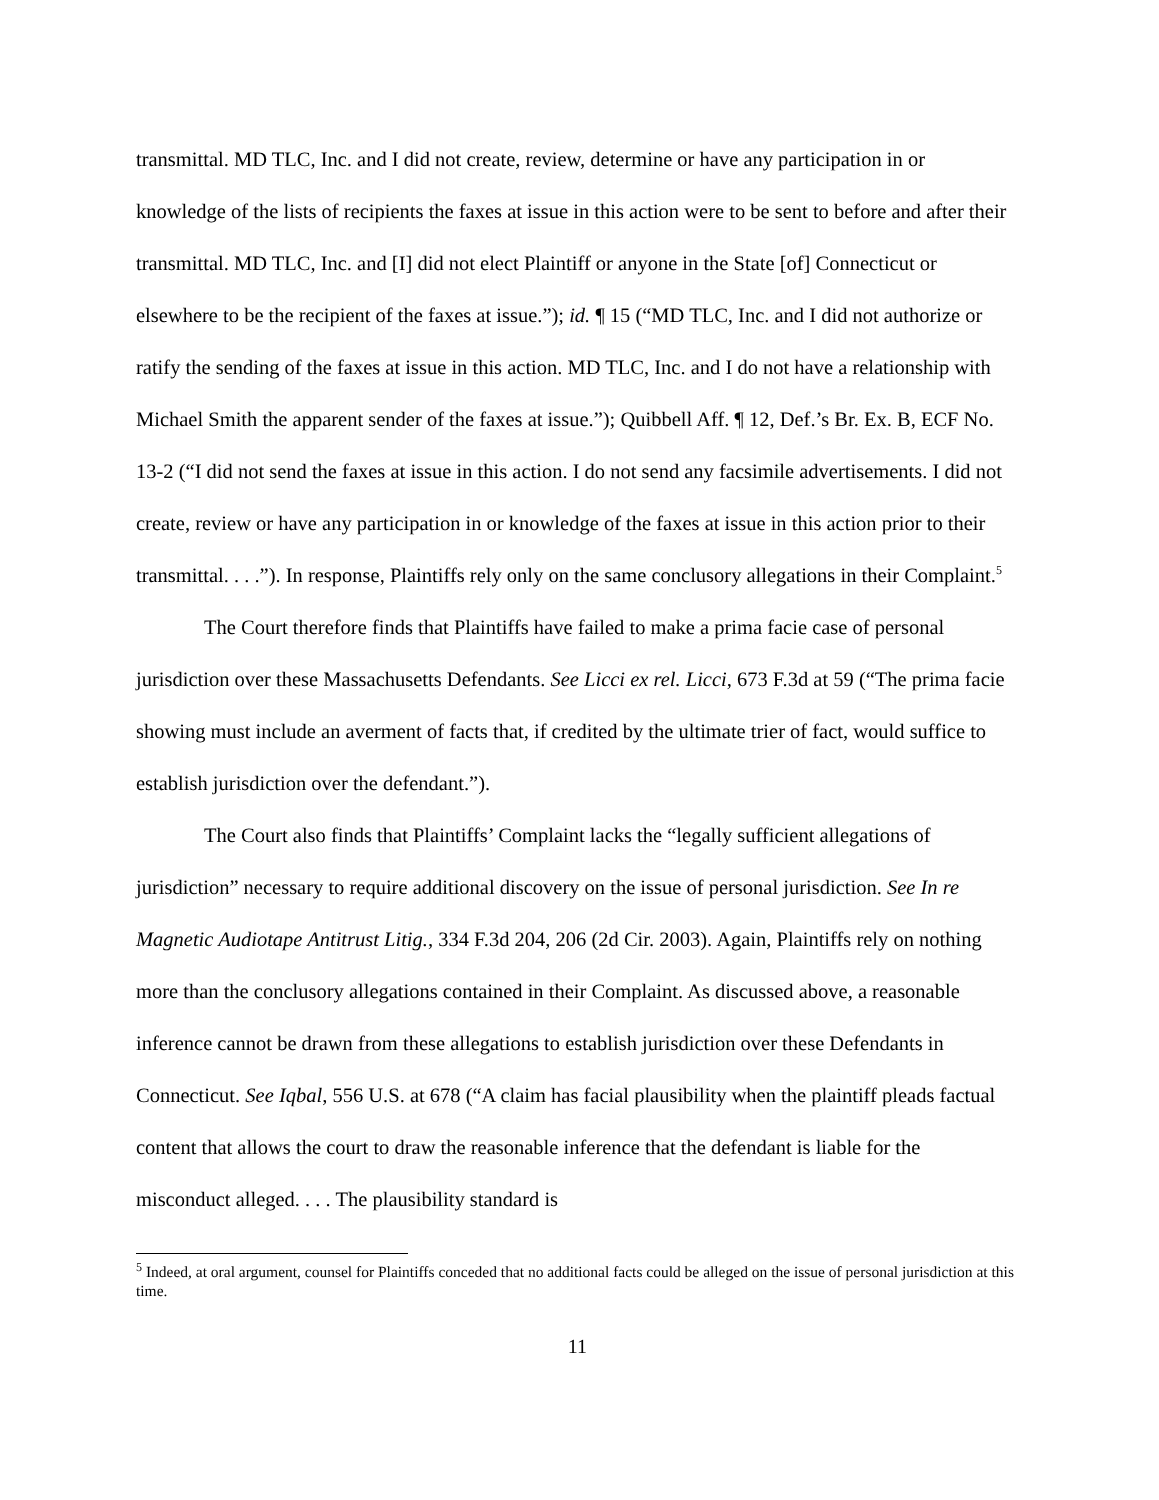transmittal. MD TLC, Inc. and I did not create, review, determine or have any participation in or knowledge of the lists of recipients the faxes at issue in this action were to be sent to before and after their transmittal. MD TLC, Inc. and [I] did not elect Plaintiff or anyone in the State [of] Connecticut or elsewhere to be the recipient of the faxes at issue.”); id. ¶ 15 (“MD TLC, Inc. and I did not authorize or ratify the sending of the faxes at issue in this action. MD TLC, Inc. and I do not have a relationship with Michael Smith the apparent sender of the faxes at issue.”); Quibbell Aff. ¶ 12, Def.’s Br. Ex. B, ECF No. 13-2 (“I did not send the faxes at issue in this action. I do not send any facsimile advertisements. I did not create, review or have any participation in or knowledge of the faxes at issue in this action prior to their transmittal. . . .”). In response, Plaintiffs rely only on the same conclusory allegations in their Complaint.<sup>5</sup>
The Court therefore finds that Plaintiffs have failed to make a prima facie case of personal jurisdiction over these Massachusetts Defendants. See Licci ex rel. Licci, 673 F.3d at 59 (“The prima facie showing must include an averment of facts that, if credited by the ultimate trier of fact, would suffice to establish jurisdiction over the defendant.”).
The Court also finds that Plaintiffs’ Complaint lacks the “legally sufficient allegations of jurisdiction” necessary to require additional discovery on the issue of personal jurisdiction. See In re Magnetic Audiotape Antitrust Litig., 334 F.3d 204, 206 (2d Cir. 2003). Again, Plaintiffs rely on nothing more than the conclusory allegations contained in their Complaint. As discussed above, a reasonable inference cannot be drawn from these allegations to establish jurisdiction over these Defendants in Connecticut. See Iqbal, 556 U.S. at 678 (“A claim has facial plausibility when the plaintiff pleads factual content that allows the court to draw the reasonable inference that the defendant is liable for the misconduct alleged. . . . The plausibility standard is
<sup>5</sup> Indeed, at oral argument, counsel for Plaintiffs conceded that no additional facts could be alleged on the issue of personal jurisdiction at this time.
11